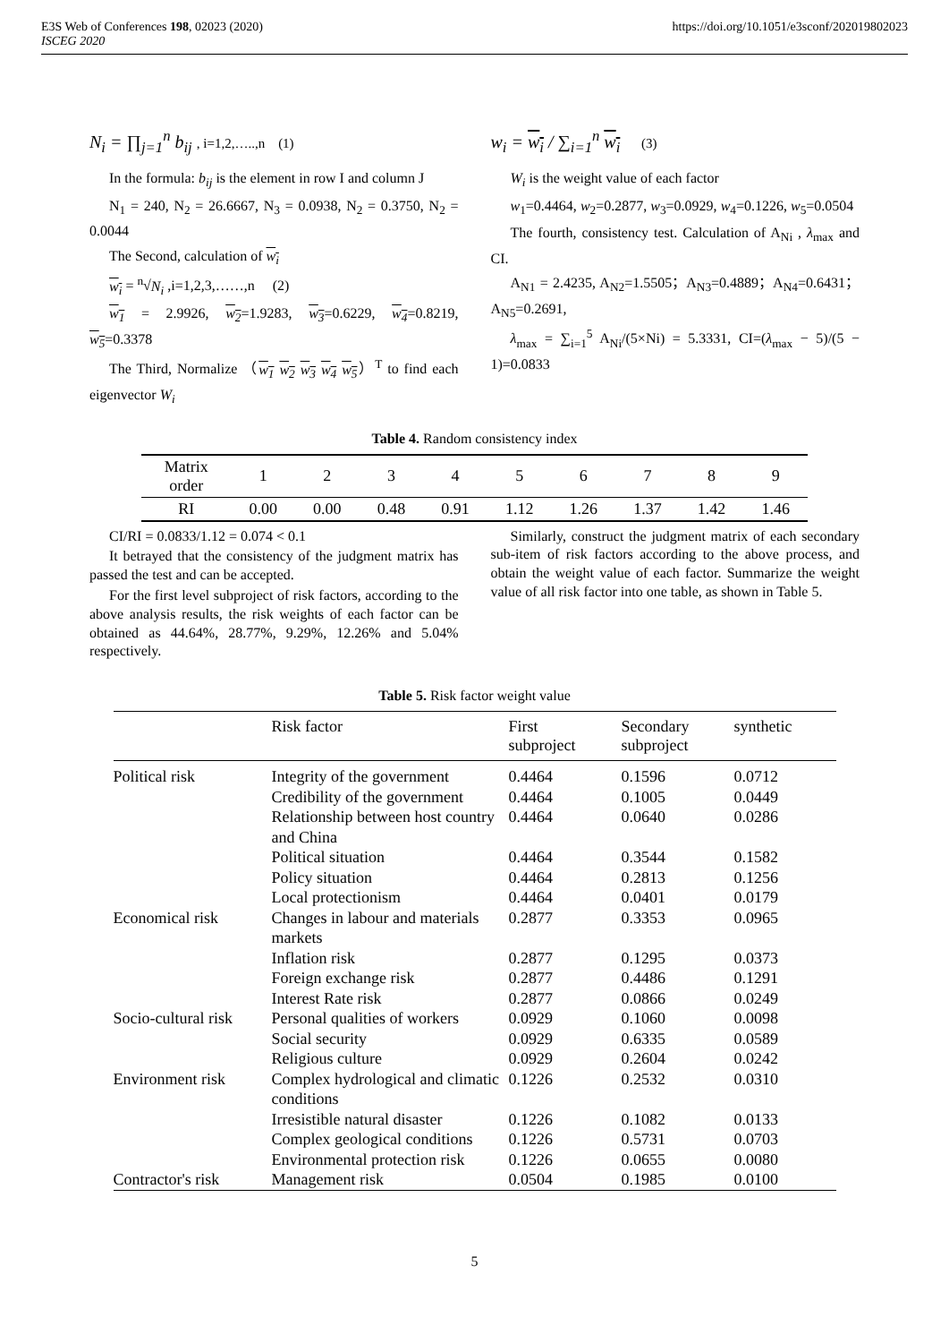E3S Web of Conferences 198, 02023 (2020)
ISCEG 2020
https://doi.org/10.1051/e3sconf/202019802023
N<sub>i</sub> = ∏<sub>j=1</sub><sup>n</sup> b<sub>ij</sub> , i=1,2,…..,n (1)
In the formula: b<sub>ij</sub> is the element in row I and column J
N<sub>1</sub> = 240, N<sub>2</sub> = 26.6667, N<sub>3</sub> = 0.0938, N<sub>2</sub> = 0.3750, N<sub>2</sub> = 0.0044
The Second, calculation of w<sub>i</sub>
w<sub>i</sub> = <sup>n</sup>√N<sub>i</sub> ,i=1,2,3,……,n (2)
w<sub>1</sub> = 2.9926, w<sub>2</sub>=1.9283, w<sub>3</sub>=0.6229, w<sub>4</sub>=0.8219, w<sub>5</sub>=0.3378
The Third, Normalize （w<sub>1</sub> w<sub>2</sub> w<sub>3</sub> w<sub>4</sub> w<sub>5</sub>）<sup>T</sup> to find each eigenvector W<sub>i</sub>
w<sub>i</sub> = w<sub>i</sub> / ∑<sub>i=1</sub><sup>n</sup> w<sub>i</sub> (3)
W<sub>i</sub> is the weight value of each factor
w<sub>1</sub>=0.4464, w<sub>2</sub>=0.2877, w<sub>3</sub>=0.0929, w<sub>4</sub>=0.1226, w<sub>5</sub>=0.0504
The fourth, consistency test. Calculation of A<sub>Ni</sub> , λ<sub>max</sub> and CI.
A<sub>N1</sub> = 2.4235, A<sub>N2</sub>=1.5505；A<sub>N3</sub>=0.4889；A<sub>N4</sub>=0.6431；A<sub>N5</sub>=0.2691,
λ<sub>max</sub> = ∑<sub>i=1</sub><sup>5</sup> A<sub>Ni</sub>/(5×Ni) = 5.3331, CI=(λ<sub>max</sub> − 5)/(5 − 1)=0.0833
Table 4. Random consistency index
| Matrix order | 1 | 2 | 3 | 4 | 5 | 6 | 7 | 8 | 9 |
| RI | 0.00 | 0.00 | 0.48 | 0.91 | 1.12 | 1.26 | 1.37 | 1.42 | 1.46 |
CI/RI = 0.0833/1.12 = 0.074 < 0.1
It betrayed that the consistency of the judgment matrix has passed the test and can be accepted.
For the first level subproject of risk factors, according to the above analysis results, the risk weights of each factor can be obtained as 44.64%, 28.77%, 9.29%, 12.26% and 5.04% respectively.
Similarly, construct the judgment matrix of each secondary sub-item of risk factors according to the above process, and obtain the weight value of each factor. Summarize the weight value of all risk factor into one table, as shown in Table 5.
Table 5. Risk factor weight value
| | Risk factor | First subproject | Secondary subproject | synthetic |
| --- | --- | --- | --- | --- |
| Political risk | Integrity of the government | 0.4464 | 0.1596 | 0.0712 |
| | Credibility of the government | 0.4464 | 0.1005 | 0.0449 |
| | Relationship between host country and China | 0.4464 | 0.0640 | 0.0286 |
| | Political situation | 0.4464 | 0.3544 | 0.1582 |
| | Policy situation | 0.4464 | 0.2813 | 0.1256 |
| | Local protectionism | 0.4464 | 0.0401 | 0.0179 |
| Economical risk | Changes in labour and materials markets | 0.2877 | 0.3353 | 0.0965 |
| | Inflation risk | 0.2877 | 0.1295 | 0.0373 |
| | Foreign exchange risk | 0.2877 | 0.4486 | 0.1291 |
| | Interest Rate risk | 0.2877 | 0.0866 | 0.0249 |
| Socio-cultural risk | Personal qualities of workers | 0.0929 | 0.1060 | 0.0098 |
| | Social security | 0.0929 | 0.6335 | 0.0589 |
| | Religious culture | 0.0929 | 0.2604 | 0.0242 |
| Environment risk | Complex hydrological and climatic conditions | 0.1226 | 0.2532 | 0.0310 |
| | Irresistible natural disaster | 0.1226 | 0.1082 | 0.0133 |
| | Complex geological conditions | 0.1226 | 0.5731 | 0.0703 |
| | Environmental protection risk | 0.1226 | 0.0655 | 0.0080 |
| Contractor's risk | Management risk | 0.0504 | 0.1985 | 0.0100 |
5